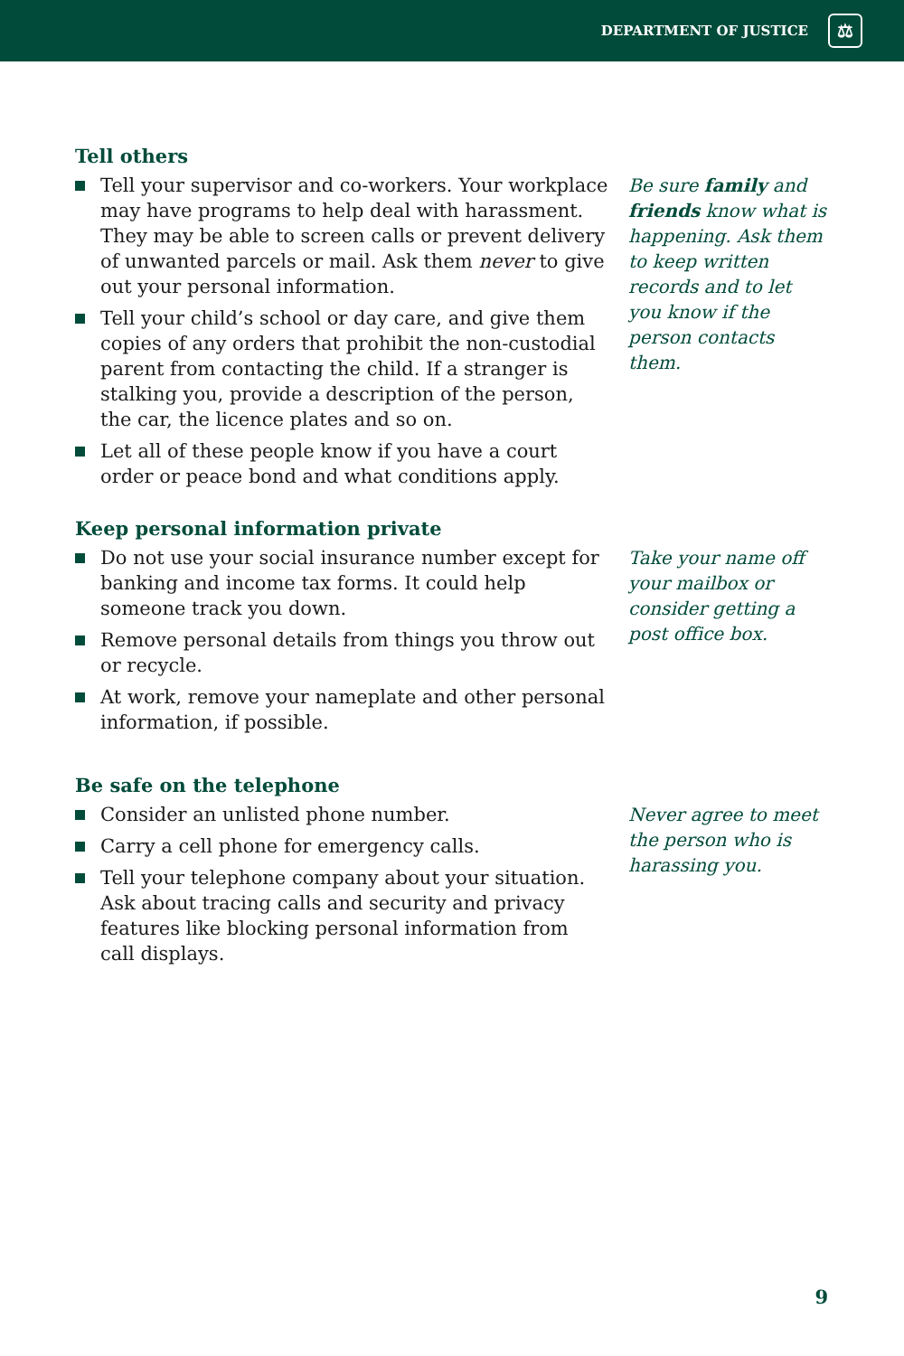DEPARTMENT OF JUSTICE
⚖
Tell others
Tell your supervisor and co-workers. Your workplace may have programs to help deal with harassment. They may be able to screen calls or prevent delivery of unwanted parcels or mail. Ask them never to give out your personal information.
Tell your child’s school or day care, and give them copies of any orders that prohibit the non-custodial parent from contacting the child. If a stranger is stalking you, provide a description of the person, the car, the licence plates and so on.
Let all of these people know if you have a court order or peace bond and what conditions apply.
Be sure family and friends know what is happening. Ask them to keep written records and to let you know if the person contacts them.
Keep personal information private
Do not use your social insurance number except for banking and income tax forms. It could help someone track you down.
Remove personal details from things you throw out or recycle.
At work, remove your nameplate and other personal information, if possible.
Take your name off your mailbox or consider getting a post office box.
Be safe on the telephone
Consider an unlisted phone number.
Carry a cell phone for emergency calls.
Tell your telephone company about your situation. Ask about tracing calls and security and privacy features like blocking personal information from call displays.
Never agree to meet the person who is harassing you.
9